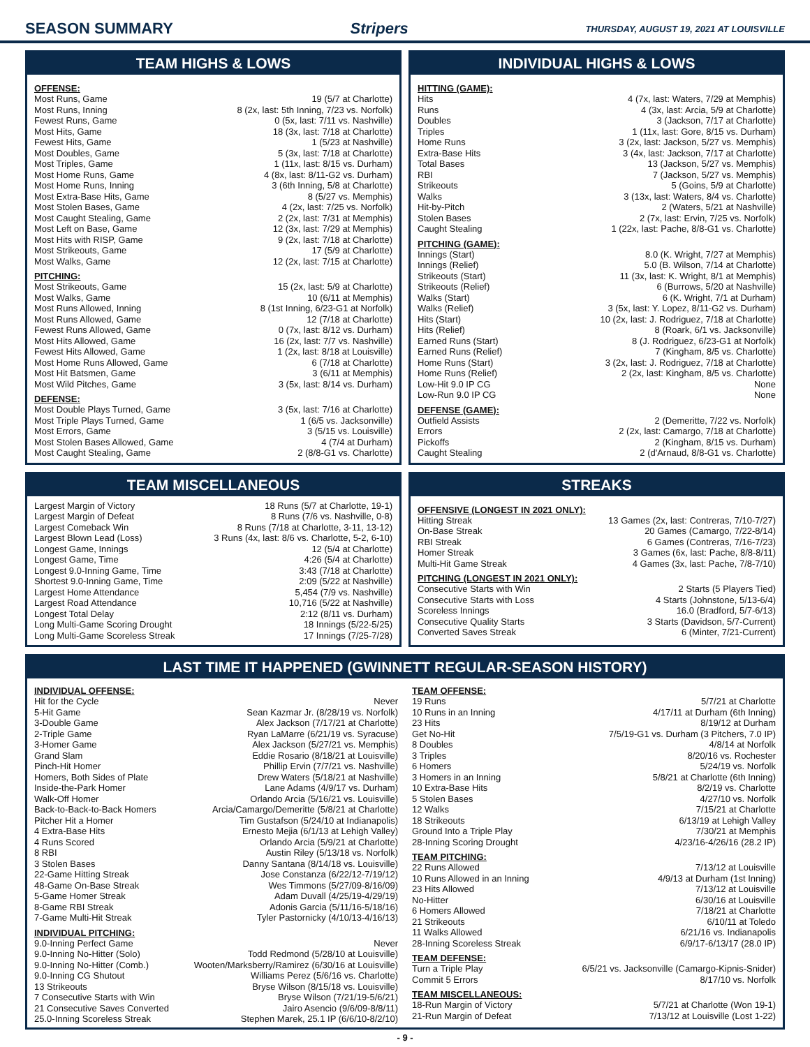SEASON SUMMARY Stripers THURSDAY, AUGUST 19, 2021 AT LOUISVILLE
TEAM HIGHS & LOWS
OFFENSE:
| Most Runs, Game | 19 (5/7 at Charlotte) |
| Most Runs, Inning | 8 (2x, last: 5th Inning, 7/23 vs. Norfolk) |
| Fewest Runs, Game | 0 (5x, last: 7/11 vs. Nashville) |
| Most Hits, Game | 18 (3x, last: 7/18 at Charlotte) |
| Fewest Hits, Game | 1 (5/23 at Nashville) |
| Most Doubles, Game | 5 (3x, last: 7/18 at Charlotte) |
| Most Triples, Game | 1 (11x, last: 8/15 vs. Durham) |
| Most Home Runs, Game | 4 (8x, last: 8/11-G2 vs. Durham) |
| Most Home Runs, Inning | 3 (6th Inning, 5/8 at Charlotte) |
| Most Extra-Base Hits, Game | 8 (5/27 vs. Memphis) |
| Most Stolen Bases, Game | 4 (2x, last: 7/25 vs. Norfolk) |
| Most Caught Stealing, Game | 2 (2x, last: 7/31 at Memphis) |
| Most Left on Base, Game | 12 (3x, last: 7/29 at Memphis) |
| Most Hits with RISP, Game | 9 (2x, last: 7/18 at Charlotte) |
| Most Strikeouts, Game | 17 (5/9 at Charlotte) |
| Most Walks, Game | 12 (2x, last: 7/15 at Charlotte) |
PITCHING:
| Most Strikeouts, Game | 15 (2x, last: 5/9 at Charlotte) |
| Most Walks, Game | 10 (6/11 at Memphis) |
| Most Runs Allowed, Inning | 8 (1st Inning, 6/23-G1 at Norfolk) |
| Most Runs Allowed, Game | 12 (7/18 at Charlotte) |
| Fewest Runs Allowed, Game | 0 (7x, last: 8/12 vs. Durham) |
| Most Hits Allowed, Game | 16 (2x, last: 7/7 vs. Nashville) |
| Fewest Hits Allowed, Game | 1 (2x, last: 8/18 at Louisville) |
| Most Home Runs Allowed, Game | 6 (7/18 at Charlotte) |
| Most Hit Batsmen, Game | 3 (6/11 at Memphis) |
| Most Wild Pitches, Game | 3 (5x, last: 8/14 vs. Durham) |
DEFENSE:
| Most Double Plays Turned, Game | 3 (5x, last: 7/16 at Charlotte) |
| Most Triple Plays Turned, Game | 1 (6/5 vs. Jacksonville) |
| Most Errors, Game | 3 (5/15 vs. Louisville) |
| Most Stolen Bases Allowed, Game | 4 (7/4 at Durham) |
| Most Caught Stealing, Game | 2 (8/8-G1 vs. Charlotte) |
INDIVIDUAL HIGHS & LOWS
HITTING (GAME):
| Hits | 4 (7x, last: Waters, 7/29 at Memphis) |
| Runs | 4 (3x, last: Arcia, 5/9 at Charlotte) |
| Doubles | 3 (Jackson, 7/17 at Charlotte) |
| Triples | 1 (11x, last: Gore, 8/15 vs. Durham) |
| Home Runs | 3 (2x, last: Jackson, 5/27 vs. Memphis) |
| Extra-Base Hits | 3 (4x, last: Jackson, 7/17 at Charlotte) |
| Total Bases | 13 (Jackson, 5/27 vs. Memphis) |
| RBI | 7 (Jackson, 5/27 vs. Memphis) |
| Strikeouts | 5 (Goins, 5/9 at Charlotte) |
| Walks | 3 (13x, last: Waters, 8/4 vs. Charlotte) |
| Hit-by-Pitch | 2 (Waters, 5/21 at Nashville) |
| Stolen Bases | 2 (7x, last: Ervin, 7/25 vs. Norfolk) |
| Caught Stealing | 1 (22x, last: Pache, 8/8-G1 vs. Charlotte) |
PITCHING (GAME):
| Innings (Start) | 8.0 (K. Wright, 7/27 at Memphis) |
| Innings (Relief) | 5.0 (B. Wilson, 7/14 at Charlotte) |
| Strikeouts (Start) | 11 (3x, last: K. Wright, 8/1 at Memphis) |
| Strikeouts (Relief) | 6 (Burrows, 5/20 at Nashville) |
| Walks (Start) | 6 (K. Wright, 7/1 at Durham) |
| Walks (Relief) | 3 (5x, last: Y. Lopez, 8/11-G2 vs. Durham) |
| Hits (Start) | 10 (2x, last: J. Rodriguez, 7/18 at Charlotte) |
| Hits (Relief) | 8 (Roark, 6/1 vs. Jacksonville) |
| Earned Runs (Start) | 8 (J. Rodriguez, 6/23-G1 at Norfolk) |
| Earned Runs (Relief) | 7 (Kingham, 8/5 vs. Charlotte) |
| Home Runs (Start) | 3 (2x, last: J. Rodriguez, 7/18 at Charlotte) |
| Home Runs (Relief) | 2 (2x, last: Kingham, 8/5 vs. Charlotte) |
| Low-Hit 9.0 IP CG | None |
| Low-Run 9.0 IP CG | None |
DEFENSE (GAME):
| Outfield Assists | 2 (Demeritte, 7/22 vs. Norfolk) |
| Errors | 2 (2x, last: Camargo, 7/18 at Charlotte) |
| Pickoffs | 2 (Kingham, 8/15 vs. Durham) |
| Caught Stealing | 2 (d'Arnaud, 8/8-G1 vs. Charlotte) |
TEAM MISCELLANEOUS
| Largest Margin of Victory | 18 Runs (5/7 at Charlotte, 19-1) |
| Largest Margin of Defeat | 8 Runs (7/6 vs. Nashville, 0-8) |
| Largest Comeback Win | 8 Runs (7/18 at Charlotte, 3-11, 13-12) |
| Largest Blown Lead (Loss) | 3 Runs (4x, last: 8/6 vs. Charlotte, 5-2, 6-10) |
| Longest Game, Innings | 12 (5/4 at Charlotte) |
| Longest Game, Time | 4:26 (5/4 at Charlotte) |
| Longest 9.0-Inning Game, Time | 3:43 (7/18 at Charlotte) |
| Shortest 9.0-Inning Game, Time | 2:09 (5/22 at Nashville) |
| Largest Home Attendance | 5,454 (7/9 vs. Nashville) |
| Largest Road Attendance | 10,716 (5/22 at Nashville) |
| Longest Total Delay | 2:12 (8/11 vs. Durham) |
| Long Multi-Game Scoring Drought | 18 Innings (5/22-5/25) |
| Long Multi-Game Scoreless Streak | 17 Innings (7/25-7/28) |
STREAKS
OFFENSIVE (LONGEST IN 2021 ONLY):
| Hitting Streak | 13 Games (2x, last: Contreras, 7/10-7/27) |
| On-Base Streak | 20 Games (Camargo, 7/22-8/14) |
| RBI Streak | 6 Games (Contreras, 7/16-7/23) |
| Homer Streak | 3 Games (6x, last: Pache, 8/8-8/11) |
| Multi-Hit Game Streak | 4 Games (3x, last: Pache, 7/8-7/10) |
PITCHING (LONGEST IN 2021 ONLY):
| Consecutive Starts with Win | 2 Starts (5 Players Tied) |
| Consecutive Starts with Loss | 4 Starts (Johnstone, 5/13-6/4) |
| Scoreless Innings | 16.0 (Bradford, 5/7-6/13) |
| Consecutive Quality Starts | 3 Starts (Davidson, 5/7-Current) |
| Converted Saves Streak | 6 (Minter, 7/21-Current) |
LAST TIME IT HAPPENED (GWINNETT REGULAR-SEASON HISTORY)
INDIVIDUAL OFFENSE:
| Hit for the Cycle | Never |
| 5-Hit Game | Sean Kazmar Jr. (8/28/19 vs. Norfolk) |
| 3-Double Game | Alex Jackson (7/17/21 at Charlotte) |
| 2-Triple Game | Ryan LaMarre (6/21/19 vs. Syracuse) |
| 3-Homer Game | Alex Jackson (5/27/21 vs. Memphis) |
| Grand Slam | Eddie Rosario (8/18/21 at Louisville) |
| Pinch-Hit Homer | Phillip Ervin (7/7/21 vs. Nashville) |
| Homers, Both Sides of Plate | Drew Waters (5/18/21 at Nashville) |
| Inside-the-Park Homer | Lane Adams (4/9/17 vs. Durham) |
| Walk-Off Homer | Orlando Arcia (5/16/21 vs. Louisville) |
| Back-to-Back-to-Back Homers | Arcia/Camargo/Demeritte (5/8/21 at Charlotte) |
| Pitcher Hit a Homer | Tim Gustafson (5/24/10 at Indianapolis) |
| 4 Extra-Base Hits | Ernesto Mejia (6/1/13 at Lehigh Valley) |
| 4 Runs Scored | Orlando Arcia (5/9/21 at Charlotte) |
| 8 RBI | Austin Riley (5/13/18 vs. Norfolk) |
| 3 Stolen Bases | Danny Santana (8/14/18 vs. Louisville) |
| 22-Game Hitting Streak | Jose Constanza (6/22/12-7/19/12) |
| 48-Game On-Base Streak | Wes Timmons (5/27/09-8/16/09) |
| 5-Game Homer Streak | Adam Duvall (4/25/19-4/29/19) |
| 8-Game RBI Streak | Adonis Garcia (5/11/16-5/18/16) |
| 7-Game Multi-Hit Streak | Tyler Pastornicky (4/10/13-4/16/13) |
INDIVIDUAL PITCHING:
| 9.0-Inning Perfect Game | Never |
| 9.0-Inning No-Hitter (Solo) | Todd Redmond (5/28/10 at Louisville) |
| 9.0-Inning No-Hitter (Comb.) | Wooten/Marksberry/Ramirez (6/30/16 at Louisville) |
| 9.0-Inning CG Shutout | Williams Perez (5/6/16 vs. Charlotte) |
| 13 Strikeouts | Bryse Wilson (8/15/18 vs. Louisville) |
| 7 Consecutive Starts with Win | Bryse Wilson (7/21/19-5/6/21) |
| 21 Consecutive Saves Converted | Jairo Asencio (9/6/09-8/8/11) |
| 25.0-Inning Scoreless Streak | Stephen Marek, 25.1 IP (6/6/10-8/2/10) |
TEAM OFFENSE:
| 19 Runs | 5/7/21 at Charlotte |
| 10 Runs in an Inning | 4/17/11 at Durham (6th Inning) |
| 23 Hits | 8/19/12 at Durham |
| Get No-Hit | 7/5/19-G1 vs. Durham (3 Pitchers, 7.0 IP) |
| 8 Doubles | 4/8/14 at Norfolk |
| 3 Triples | 8/20/16 vs. Rochester |
| 6 Homers | 5/24/19 vs. Norfolk |
| 3 Homers in an Inning | 5/8/21 at Charlotte (6th Inning) |
| 10 Extra-Base Hits | 8/2/19 vs. Charlotte |
| 5 Stolen Bases | 4/27/10 vs. Norfolk |
| 12 Walks | 7/15/21 at Charlotte |
| 18 Strikeouts | 6/13/19 at Lehigh Valley |
| Ground Into a Triple Play | 7/30/21 at Memphis |
| 28-Inning Scoring Drought | 4/23/16-4/26/16 (28.2 IP) |
TEAM PITCHING:
| 22 Runs Allowed | 7/13/12 at Louisville |
| 10 Runs Allowed in an Inning | 4/9/13 at Durham (1st Inning) |
| 23 Hits Allowed | 7/13/12 at Louisville |
| No-Hitter | 6/30/16 at Louisville |
| 6 Homers Allowed | 7/18/21 at Charlotte |
| 21 Strikeouts | 6/10/11 at Toledo |
| 11 Walks Allowed | 6/21/16 vs. Indianapolis |
| 28-Inning Scoreless Streak | 6/9/17-6/13/17 (28.0 IP) |
TEAM DEFENSE:
| Turn a Triple Play | 6/5/21 vs. Jacksonville (Camargo-Kipnis-Snider) |
| Commit 5 Errors | 8/17/10 vs. Norfolk |
TEAM MISCELLANEOUS:
| 18-Run Margin of Victory | 5/7/21 at Charlotte (Won 19-1) |
| 21-Run Margin of Defeat | 7/13/12 at Louisville (Lost 1-22) |
- 9 -